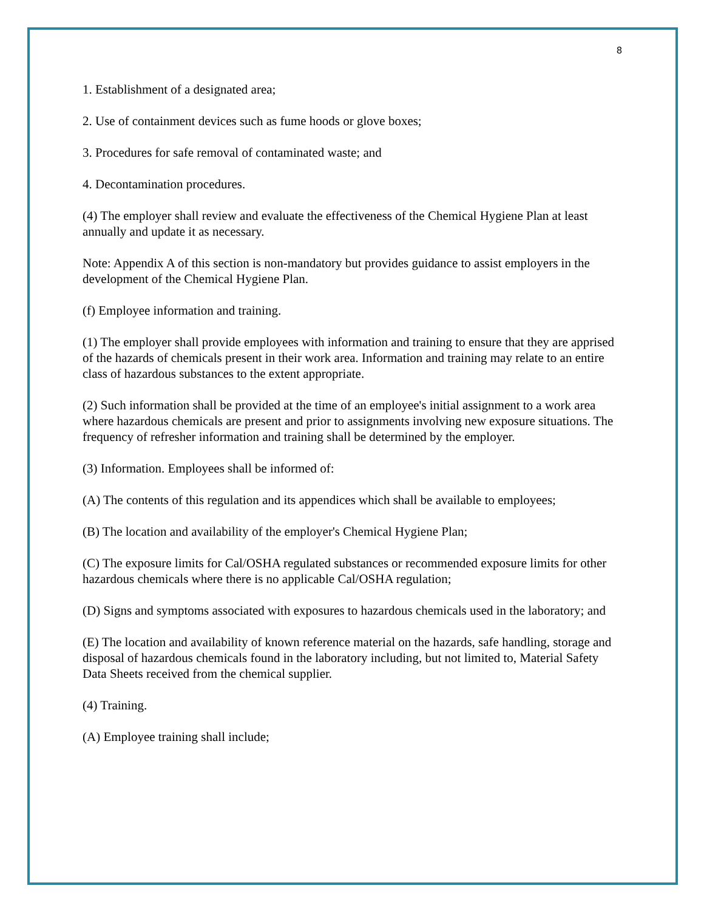8
1. Establishment of a designated area;
2. Use of containment devices such as fume hoods or glove boxes;
3. Procedures for safe removal of contaminated waste; and
4. Decontamination procedures.
(4) The employer shall review and evaluate the effectiveness of the Chemical Hygiene Plan at least annually and update it as necessary.
Note: Appendix A of this section is non-mandatory but provides guidance to assist employers in the development of the Chemical Hygiene Plan.
(f) Employee information and training.
(1) The employer shall provide employees with information and training to ensure that they are apprised of the hazards of chemicals present in their work area. Information and training may relate to an entire class of hazardous substances to the extent appropriate.
(2) Such information shall be provided at the time of an employee's initial assignment to a work area where hazardous chemicals are present and prior to assignments involving new exposure situations. The frequency of refresher information and training shall be determined by the employer.
(3) Information. Employees shall be informed of:
(A) The contents of this regulation and its appendices which shall be available to employees;
(B) The location and availability of the employer's Chemical Hygiene Plan;
(C) The exposure limits for Cal/OSHA regulated substances or recommended exposure limits for other hazardous chemicals where there is no applicable Cal/OSHA regulation;
(D) Signs and symptoms associated with exposures to hazardous chemicals used in the laboratory; and
(E) The location and availability of known reference material on the hazards, safe handling, storage and disposal of hazardous chemicals found in the laboratory including, but not limited to, Material Safety Data Sheets received from the chemical supplier.
(4) Training.
(A) Employee training shall include;